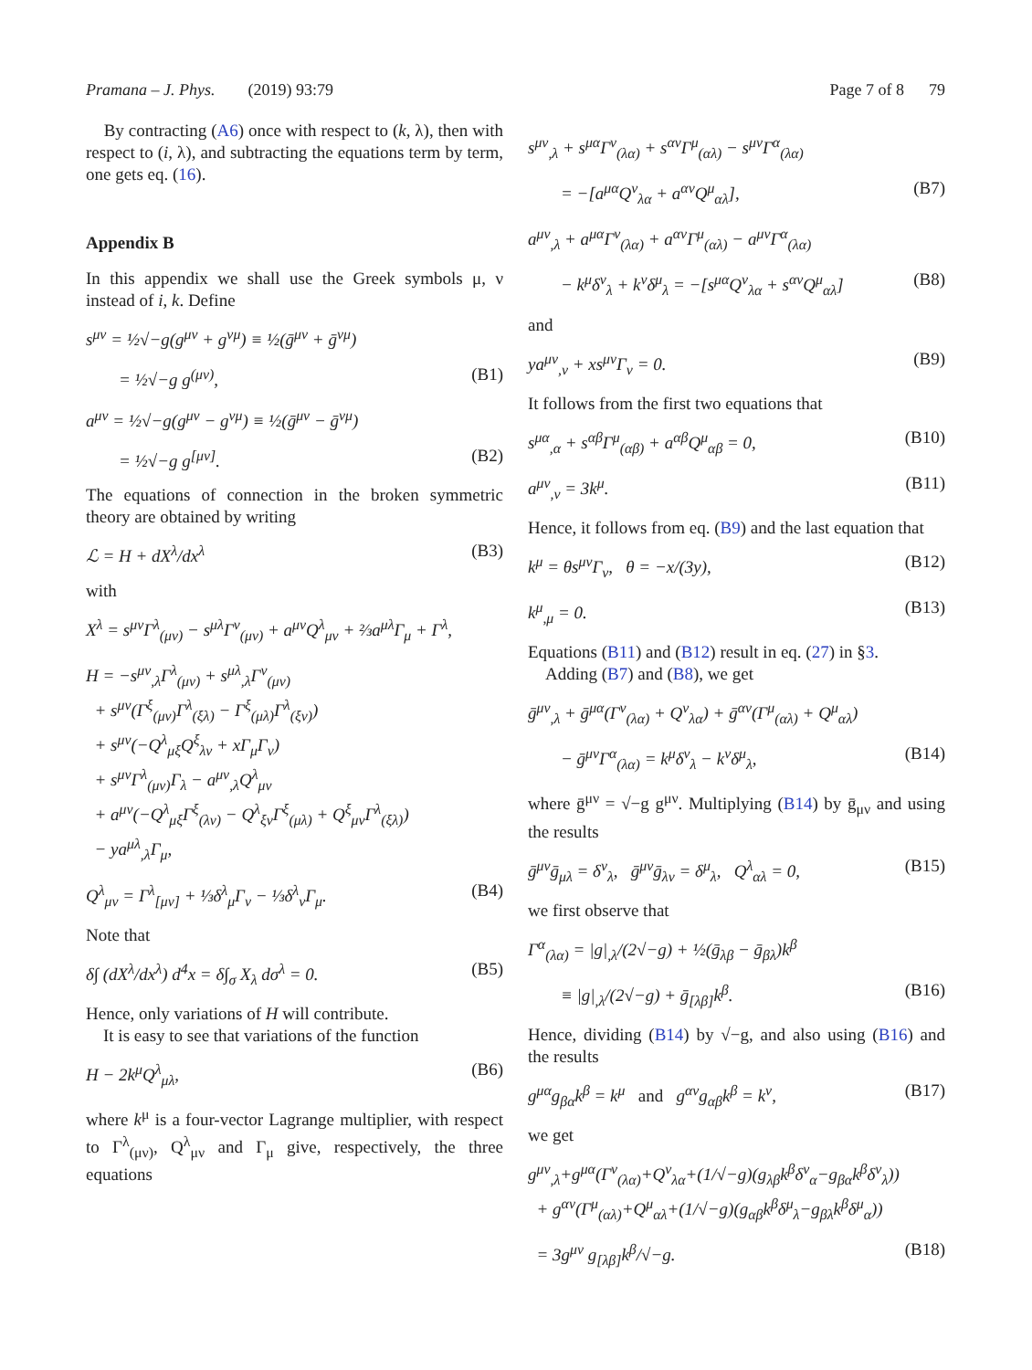Pramana – J. Phys. (2019) 93:79
Page 7 of 8 79
By contracting (A6) once with respect to (k, λ), then with respect to (i, λ), and subtracting the equations term by term, one gets eq. (16).
Appendix B
In this appendix we shall use the Greek symbols μ, ν instead of i, k. Define
s<sup>μν</sup> = ½√−g(g<sup>μν</sup> + g<sup>νμ</sup>) ≡ ½(ḡ<sup>μν</sup> + ḡ<sup>νμ</sup>)
= ½√−g g<sup>(μν)</sup>, (B1)
a<sup>μν</sup> = ½√−g(g<sup>μν</sup> − g<sup>νμ</sup>) ≡ ½(ḡ<sup>μν</sup> − ḡ<sup>νμ</sup>)
= ½√−g g<sup>[μν]</sup>. (B2)
The equations of connection in the broken symmetric theory are obtained by writing
ℒ = H + dX<sup>λ</sup>/dx<sup>λ</sup> (B3)
with
X<sup>λ</sup> = s<sup>μν</sup>Γ<sup>λ</sup><sub>(μν)</sub> − s<sup>μλ</sup>Γ<sup>ν</sup><sub>(μν)</sub> + a<sup>μν</sup>Q<sup>λ</sup><sub>μν</sub> + ⅔a<sup>μλ</sup>Γ<sub>μ</sub> + Γ<sup>λ</sup>,
H = −s<sup>μν</sup><sub>,λ</sub>Γ<sup>λ</sup><sub>(μν)</sub> + s<sup>μλ</sup><sub>,λ</sub>Γ<sup>ν</sup><sub>(μν)</sub>
+ s<sup>μν</sup>(Γ<sup>ξ</sup><sub>(μν)</sub>Γ<sup>λ</sup><sub>(ξλ)</sub> − Γ<sup>ξ</sup><sub>(μλ)</sub>Γ<sup>λ</sup><sub>(ξν)</sub>)
+ s<sup>μν</sup>(−Q<sup>λ</sup><sub>μξ</sub>Q<sup>ξ</sup><sub>λν</sub> + xΓ<sub>μ</sub>Γ<sub>ν</sub>)
+ s<sup>μν</sup>Γ<sup>λ</sup><sub>(μν)</sub>Γ<sub>λ</sub> − a<sup>μν</sup><sub>,λ</sub>Q<sup>λ</sup><sub>μν</sub>
+ a<sup>μν</sup>(−Q<sup>λ</sup><sub>μξ</sub>Γ<sup>ξ</sup><sub>(λν)</sub> − Q<sup>λ</sup><sub>ξν</sub>Γ<sup>ξ</sup><sub>(μλ)</sub> + Q<sup>ξ</sup><sub>μν</sub>Γ<sup>λ</sup><sub>(ξλ)</sub>)
− ya<sup>μλ</sup><sub>,λ</sub>Γ<sub>μ</sub>,
Q<sup>λ</sup><sub>μν</sub> = Γ<sup>λ</sup><sub>[μν]</sub> + ⅓δ<sup>λ</sup><sub>μ</sub>Γ<sub>ν</sub> − ⅓δ<sup>λ</sup><sub>ν</sub>Γ<sub>μ</sub>. (B4)
Note that
δ∫ (dX<sup>λ</sup>/dx<sup>λ</sup>) d<sup>4</sup>x = δ∫<sub>σ</sub> X<sub>λ</sub> dσ<sup>λ</sup> = 0. (B5)
Hence, only variations of H will contribute.
It is easy to see that variations of the function
H − 2k<sup>μ</sup>Q<sup>λ</sup><sub>μλ</sub>, (B6)
where k<sup>μ</sup> is a four-vector Lagrange multiplier, with respect to Γ<sup>λ</sup><sub>(μν)</sub>, Q<sup>λ</sup><sub>μν</sub> and Γ<sub>μ</sub> give, respectively, the three equations
s<sup>μν</sup><sub>,λ</sub> + s<sup>μα</sup>Γ<sup>ν</sup><sub>(λα)</sub> + s<sup>αν</sup>Γ<sup>μ</sup><sub>(αλ)</sub> − s<sup>μν</sup>Γ<sup>α</sup><sub>(λα)</sub>
= −[a<sup>μα</sup>Q<sup>ν</sup><sub>λα</sub> + a<sup>αν</sup>Q<sup>μ</sup><sub>αλ</sub>], (B7)
a<sup>μν</sup><sub>,λ</sub> + a<sup>μα</sup>Γ<sup>ν</sup><sub>(λα)</sub> + a<sup>αν</sup>Γ<sup>μ</sup><sub>(αλ)</sub> − a<sup>μν</sup>Γ<sup>α</sup><sub>(λα)</sub>
− k<sup>μ</sup>δ<sup>ν</sup><sub>λ</sub> + k<sup>ν</sup>δ<sup>μ</sup><sub>λ</sub> = −[s<sup>μα</sup>Q<sup>ν</sup><sub>λα</sub> + s<sup>αν</sup>Q<sup>μ</sup><sub>αλ</sub>] (B8)
and
ya<sup>μν</sup><sub>,ν</sub> + xs<sup>μν</sup>Γ<sub>ν</sub> = 0. (B9)
It follows from the first two equations that
s<sup>μα</sup><sub>,α</sub> + s<sup>αβ</sup>Γ<sup>μ</sup><sub>(αβ)</sub> + a<sup>αβ</sup>Q<sup>μ</sup><sub>αβ</sub> = 0, (B10)
a<sup>μν</sup><sub>,ν</sub> = 3k<sup>μ</sup>. (B11)
Hence, it follows from eq. (B9) and the last equation that
k<sup>μ</sup> = θs<sup>μν</sup>Γ<sub>ν</sub>, θ = −x/(3y), (B12)
k<sup>μ</sup><sub>,μ</sub> = 0. (B13)
Equations (B11) and (B12) result in eq. (27) in §3.
Adding (B7) and (B8), we get
ḡ<sup>μν</sup><sub>,λ</sub> + ḡ<sup>μα</sup>(Γ<sup>ν</sup><sub>(λα)</sub> + Q<sup>ν</sup><sub>λα</sub>) + ḡ<sup>αν</sup>(Γ<sup>μ</sup><sub>(αλ)</sub> + Q<sup>μ</sup><sub>αλ</sub>)
− ḡ<sup>μν</sup>Γ<sup>α</sup><sub>(λα)</sub> = k<sup>μ</sup>δ<sup>ν</sup><sub>λ</sub> − k<sup>ν</sup>δ<sup>μ</sup><sub>λ</sub>, (B14)
where ḡ<sup>μν</sup> = √−g g<sup>μν</sup>. Multiplying (B14) by ḡ<sub>μν</sub> and using the results
ḡ<sup>μν</sup>ḡ<sub>μλ</sub> = δ<sup>ν</sup><sub>λ</sub>, ḡ<sup>μν</sup>ḡ<sub>λν</sub> = δ<sup>μ</sup><sub>λ</sub>, Q<sup>λ</sup><sub>αλ</sub> = 0, (B15)
we first observe that
Γ<sup>α</sup><sub>(λα)</sub> = |g|<sub>,λ</sub>/(2√−g) + ½(ḡ<sub>λβ</sub> − ḡ<sub>βλ</sub>)k<sup>β</sup>
≡ |g|<sub>,λ</sub>/(2√−g) + ḡ<sub>[λβ]</sub>k<sup>β</sup>. (B16)
Hence, dividing (B14) by √−g, and also using (B16) and the results
g<sup>μα</sup>g<sub>βα</sub>k<sup>β</sup> = k<sup>μ</sup> and g<sup>αν</sup>g<sub>αβ</sub>k<sup>β</sup> = k<sup>ν</sup>, (B17)
we get
g<sup>μν</sup><sub>,λ</sub>+g<sup>μα</sup>(Γ<sup>ν</sup><sub>(λα)</sub>+Q<sup>ν</sup><sub>λα</sub>+(1/√−g)(g<sub>λβ</sub>k<sup>β</sup>δ<sup>ν</sup><sub>α</sub>−g<sub>βα</sub>k<sup>β</sup>δ<sup>ν</sup><sub>λ</sub>))
+ g<sup>αν</sup>(Γ<sup>μ</sup><sub>(αλ)</sub>+Q<sup>μ</sup><sub>αλ</sub>+(1/√−g)(g<sub>αβ</sub>k<sup>β</sup>δ<sup>μ</sup><sub>λ</sub>−g<sub>βλ</sub>k<sup>β</sup>δ<sup>μ</sup><sub>α</sub>))
= 3g<sup>μν</sup> g<sub>[λβ]</sub>k<sup>β</sup>/√−g. (B18)